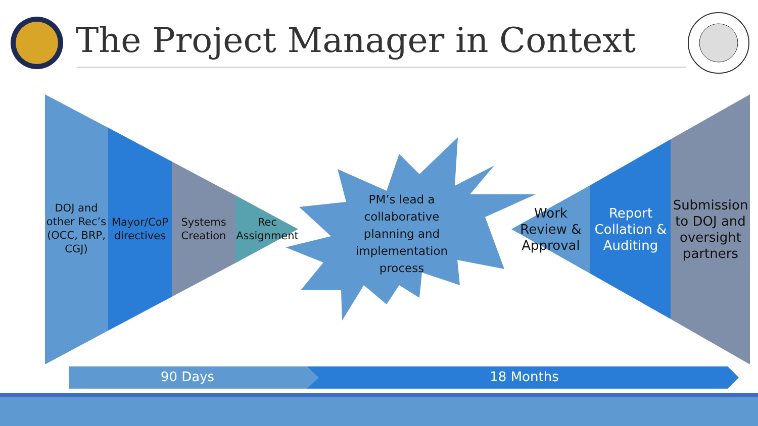The Project Manager in Context
DOJ and other Rec’s (OCC, BRP, CGJ)
Mayor/CoP directives
Systems Creation
Rec Assignment
PM’s lead a collaborative planning and implementation process
Work Review & Approval
Report Collation & Auditing
Submission to DOJ and oversight partners
90 Days 18 Months